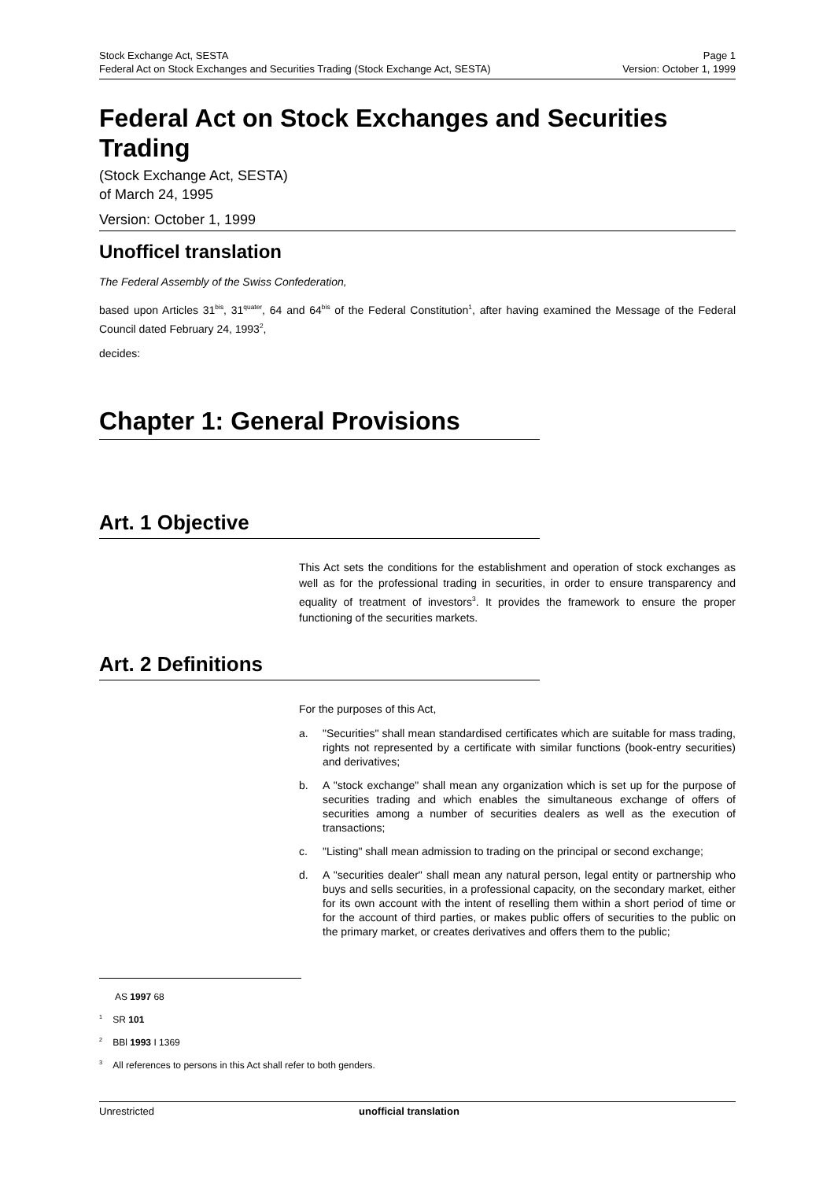Stock Exchange Act, SESTA
Federal Act on Stock Exchanges and Securities Trading (Stock Exchange Act, SESTA)
Page 1
Version: October 1, 1999
Federal Act on Stock Exchanges and Securities Trading
(Stock Exchange Act, SESTA)
of March 24, 1995
Version: October 1, 1999
Unofficel translation
The Federal Assembly of the Swiss Confederation,
based upon Articles 31<sup>bis</sup>, 31<sup>quater</sup>, 64 and 64<sup>bis</sup> of the Federal Constitution<sup>1</sup>, after having examined the Message of the Federal Council dated February 24, 1993<sup>2</sup>,
decides:
Chapter 1: General Provisions
Art. 1 Objective
This Act sets the conditions for the establishment and operation of stock exchanges as well as for the professional trading in securities, in order to ensure transparency and equality of treatment of investors<sup>3</sup>. It provides the framework to ensure the proper functioning of the securities markets.
Art. 2 Definitions
For the purposes of this Act,
a. "Securities" shall mean standardised certificates which are suitable for mass trading, rights not represented by a certificate with similar functions (book-entry securities) and derivatives;
b. A "stock exchange" shall mean any organization which is set up for the purpose of securities trading and which enables the simultaneous exchange of offers of securities among a number of securities dealers as well as the execution of transactions;
c. "Listing" shall mean admission to trading on the principal or second exchange;
d. A "securities dealer" shall mean any natural person, legal entity or partnership who buys and sells securities, in a professional capacity, on the secondary market, either for its own account with the intent of reselling them within a short period of time or for the account of third parties, or makes public offers of securities to the public on the primary market, or creates derivatives and offers them to the public;
AS 1997 68
<sup>1</sup> SR 101
<sup>2</sup> BBl 1993 I 1369
<sup>3</sup> All references to persons in this Act shall refer to both genders.
Unrestricted unofficial translation